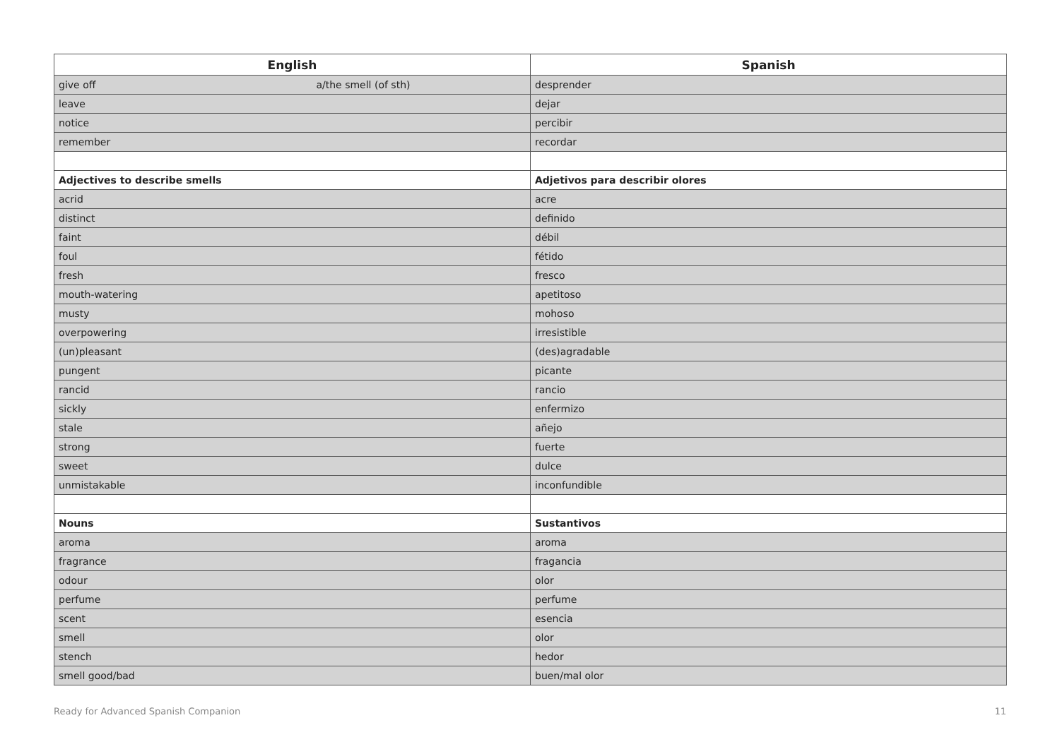| English | Spanish |
| --- | --- |
| give off a/the smell (of sth) | desprender |
| leave | dejar |
| notice | percibir |
| remember | recordar |
| Adjectives to describe smells | Adjetivos para describir olores |
| acrid | acre |
| distinct | definido |
| faint | débil |
| foul | fétido |
| fresh | fresco |
| mouth-watering | apetitoso |
| musty | mohoso |
| overpowering | irresistible |
| (un)pleasant | (des)agradable |
| pungent | picante |
| rancid | rancio |
| sickly | enfermizo |
| stale | añejo |
| strong | fuerte |
| sweet | dulce |
| unmistakable | inconfundible |
| Nouns | Sustantivos |
| aroma | aroma |
| fragrance | fragancia |
| odour | olor |
| perfume | perfume |
| scent | esencia |
| smell | olor |
| stench | hedor |
| smell good/bad | buen/mal olor |
Ready for Advanced Spanish Companion 11